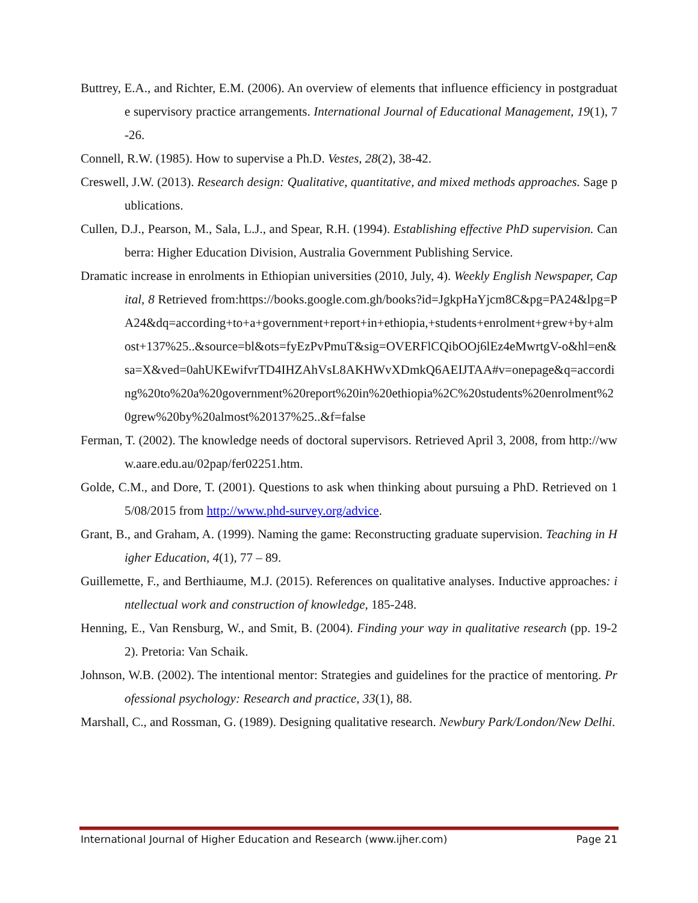Buttrey, E.A., and Richter, E.M. (2006). An overview of elements that influence efficiency in postgraduate supervisory practice arrangements. International Journal of Educational Management, 19(1), 7-26.
Connell, R.W. (1985). How to supervise a Ph.D. Vestes, 28(2), 38-42.
Creswell, J.W. (2013). Research design: Qualitative, quantitative, and mixed methods approaches. Sage publications.
Cullen, D.J., Pearson, M., Sala, L.J., and Spear, R.H. (1994). Establishing effective PhD supervision. Canberra: Higher Education Division, Australia Government Publishing Service.
Dramatic increase in enrolments in Ethiopian universities (2010, July, 4). Weekly English Newspaper, Capital, 8 Retrieved from:https://books.google.com.gh/books?id=JgkpHaYjcm8C&pg=PA24&lpg=PA24&dq=according+to+a+government+report+in+ethiopia,+students+enrolment+grew+by+almost+137%25..&source=bl&ots=fyEzPvPmuT&sig=OVERFlCQibOOj6lEz4eMwrtgV-o&hl=en&sa=X&ved=0ahUKEwifvrTD4IHZAhVsL8AKHWvXDmkQ6AEIJTAA#v=onepage&q=according%20to%20a%20government%20report%20in%20ethiopia%2C%20students%20enrolment%20grew%20by%20almost%20137%25..&f=false
Ferman, T. (2002). The knowledge needs of doctoral supervisors. Retrieved April 3, 2008, from http://www.aare.edu.au/02pap/fer02251.htm.
Golde, C.M., and Dore, T. (2001). Questions to ask when thinking about pursuing a PhD. Retrieved on 15/08/2015 from http://www.phd-survey.org/advice.
Grant, B., and Graham, A. (1999). Naming the game: Reconstructing graduate supervision. Teaching in Higher Education, 4(1), 77 – 89.
Guillemette, F., and Berthiaume, M.J. (2015). References on qualitative analyses. Inductive approaches: intellectual work and construction of knowledge, 185-248.
Henning, E., Van Rensburg, W., and Smit, B. (2004). Finding your way in qualitative research (pp. 19-22). Pretoria: Van Schaik.
Johnson, W.B. (2002). The intentional mentor: Strategies and guidelines for the practice of mentoring. Professional psychology: Research and practice, 33(1), 88.
Marshall, C., and Rossman, G. (1989). Designing qualitative research. Newbury Park/London/New Delhi.
International Journal of Higher Education and Research (www.ijher.com) Page 21